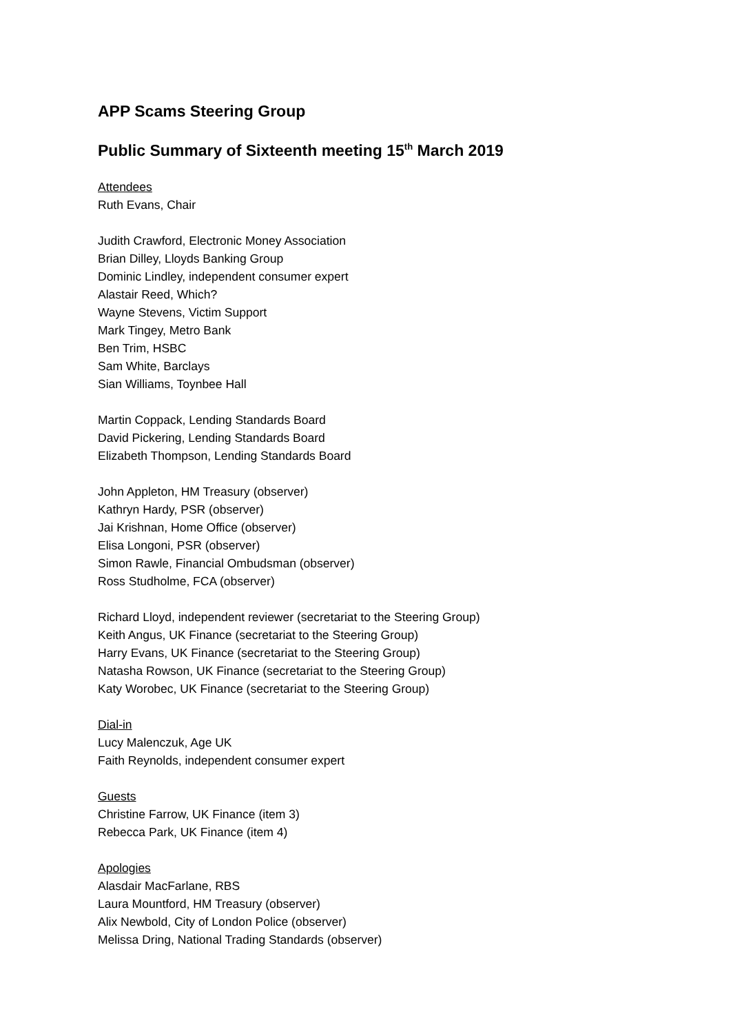APP Scams Steering Group
Public Summary of Sixteenth meeting 15<sup>th</sup> March 2019
Attendees
Ruth Evans, Chair
Judith Crawford, Electronic Money Association
Brian Dilley, Lloyds Banking Group
Dominic Lindley, independent consumer expert
Alastair Reed, Which?
Wayne Stevens, Victim Support
Mark Tingey, Metro Bank
Ben Trim, HSBC
Sam White, Barclays
Sian Williams, Toynbee Hall
Martin Coppack, Lending Standards Board
David Pickering, Lending Standards Board
Elizabeth Thompson, Lending Standards Board
John Appleton, HM Treasury (observer)
Kathryn Hardy, PSR (observer)
Jai Krishnan, Home Office (observer)
Elisa Longoni, PSR (observer)
Simon Rawle, Financial Ombudsman (observer)
Ross Studholme, FCA (observer)
Richard Lloyd, independent reviewer (secretariat to the Steering Group)
Keith Angus, UK Finance (secretariat to the Steering Group)
Harry Evans, UK Finance (secretariat to the Steering Group)
Natasha Rowson, UK Finance (secretariat to the Steering Group)
Katy Worobec, UK Finance (secretariat to the Steering Group)
Dial-in
Lucy Malenczuk, Age UK
Faith Reynolds, independent consumer expert
Guests
Christine Farrow, UK Finance (item 3)
Rebecca Park, UK Finance (item 4)
Apologies
Alasdair MacFarlane, RBS
Laura Mountford, HM Treasury (observer)
Alix Newbold, City of London Police (observer)
Melissa Dring, National Trading Standards (observer)